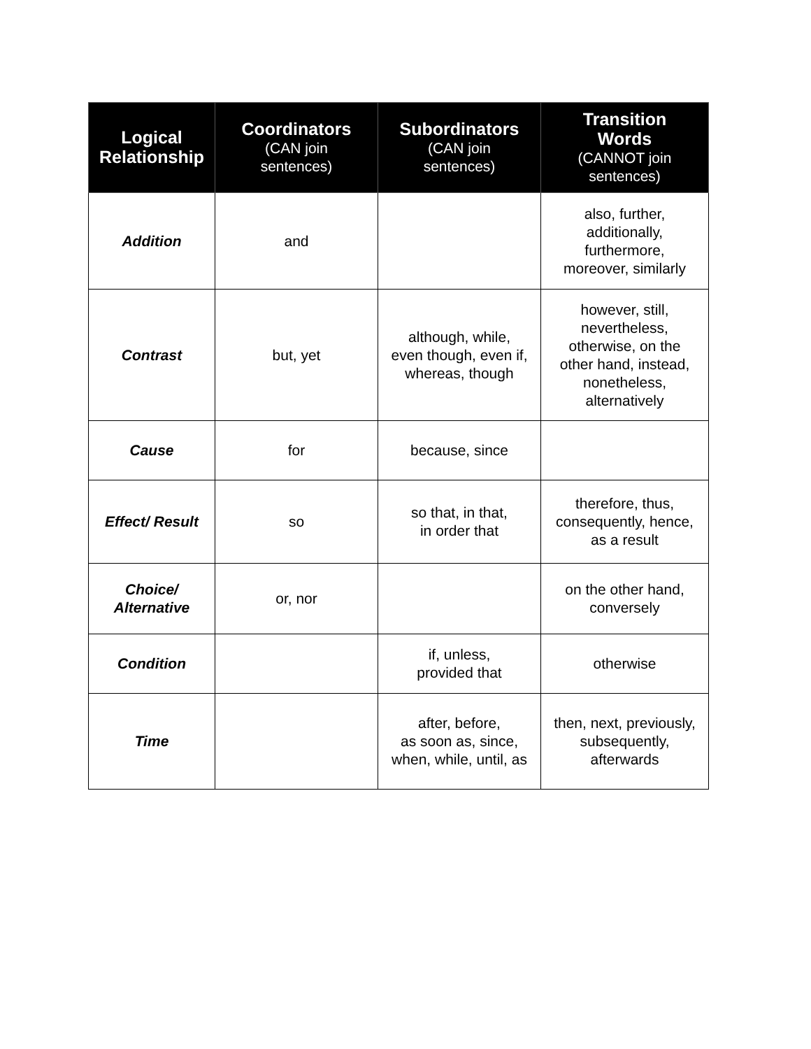| Logical Relationship | Coordinators (CAN join sentences) | Subordinators (CAN join sentences) | Transition Words (CANNOT join sentences) |
| --- | --- | --- | --- |
| Addition | and | | also, further, additionally, furthermore, moreover, similarly |
| Contrast | but, yet | although, while, even though, even if, whereas, though | however, still, nevertheless, otherwise, on the other hand, instead, nonetheless, alternatively |
| Cause | for | because, since | |
| Effect/ Result | so | so that, in that, in order that | therefore, thus, consequently, hence, as a result |
| Choice/ Alternative | or, nor | | on the other hand, conversely |
| Condition | | if, unless, provided that | otherwise |
| Time | | after, before, as soon as, since, when, while, until, as | then, next, previously, subsequently, afterwards |